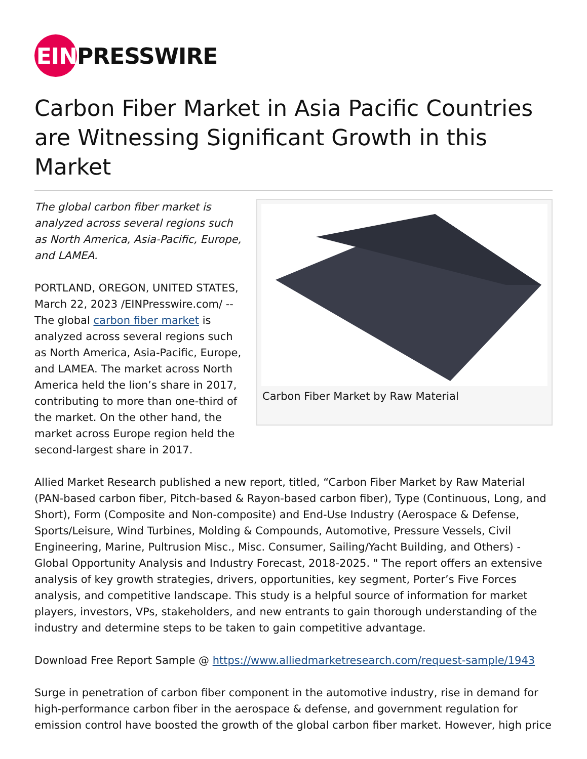EIN
PRESSWIRE
Carbon Fiber Market in Asia Pacific Countries are Witnessing Significant Growth in this Market
The global carbon fiber market is analyzed across several regions such as North America, Asia-Pacific, Europe, and LAMEA.
PORTLAND, OREGON, UNITED STATES, March 22, 2023 /EINPresswire.com/ -- The global carbon fiber market is analyzed across several regions such as North America, Asia-Pacific, Europe, and LAMEA. The market across North America held the lion’s share in 2017, contributing to more than one-third of the market. On the other hand, the market across Europe region held the second-largest share in 2017.
Carbon Fiber Market by Raw Material
Allied Market Research published a new report, titled, “Carbon Fiber Market by Raw Material (PAN-based carbon fiber, Pitch-based & Rayon-based carbon fiber), Type (Continuous, Long, and Short), Form (Composite and Non-composite) and End-Use Industry (Aerospace & Defense, Sports/Leisure, Wind Turbines, Molding & Compounds, Automotive, Pressure Vessels, Civil Engineering, Marine, Pultrusion Misc., Misc. Consumer, Sailing/Yacht Building, and Others) - Global Opportunity Analysis and Industry Forecast, 2018-2025. " The report offers an extensive analysis of key growth strategies, drivers, opportunities, key segment, Porter’s Five Forces analysis, and competitive landscape. This study is a helpful source of information for market players, investors, VPs, stakeholders, and new entrants to gain thorough understanding of the industry and determine steps to be taken to gain competitive advantage.
Download Free Report Sample @ https://www.alliedmarketresearch.com/request-sample/1943
Surge in penetration of carbon fiber component in the automotive industry, rise in demand for high-performance carbon fiber in the aerospace & defense, and government regulation for emission control have boosted the growth of the global carbon fiber market. However, high price